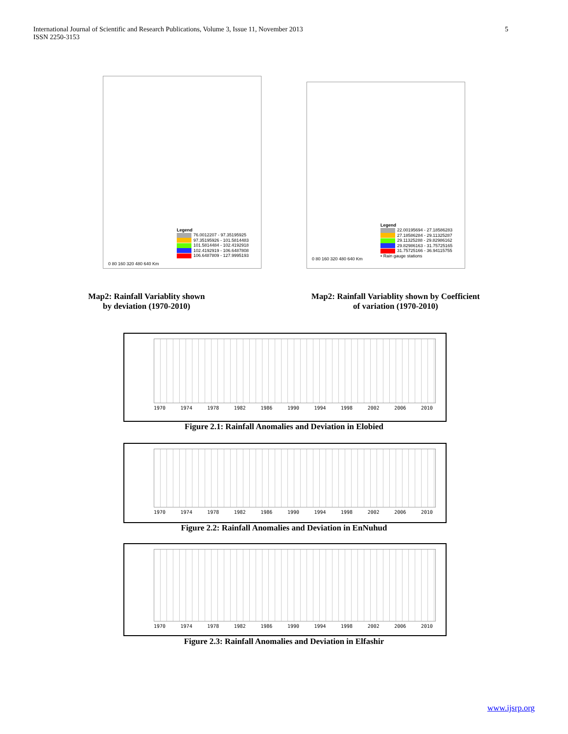5 International Journal of Scientific and Research Publications, Volume 3, Issue 11, November 2013
ISSN 2250-3153
Legend
76.0012207 - 97.35195925
97.35195926 - 101.5814483
101.5814484 - 102.4192918
102.4192919 - 106.6487808
106.6487809 - 127.9995193
0 80 160 320 480 640 Km
Legend
22.00195694 - 27.18586283
27.18586284 - 29.11325287
29.11325288 - 29.82986162
29.82986163 - 31.75725165
31.75725166 - 36.94115755
• Rain gauge stations
0 80 160 320 480 640 Km
Map2: Rainfall Variablity shown
by deviation (1970-2010)
Map2: Rainfall Variablity shown by Coefficient
of variation (1970-2010)
1970 1974 1978 1982 1986 1990 1994 1998 2002 2006 2010
Figure 2.1: Rainfall Anomalies and Deviation in Elobied
1970 1974 1978 1982 1986 1990 1994 1998 2002 2006 2010
Figure 2.2: Rainfall Anomalies and Deviation in EnNuhud
1970 1974 1978 1982 1986 1990 1994 1998 2002 2006 2010
Figure 2.3: Rainfall Anomalies and Deviation in Elfashir
www.ijsrp.org